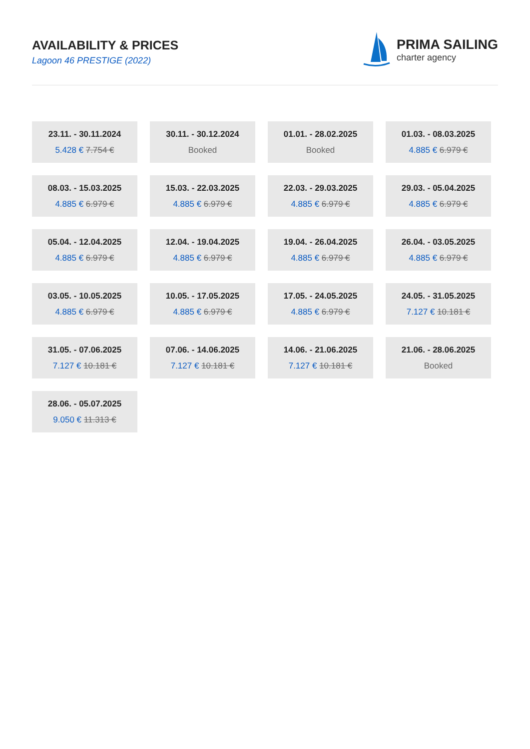AVAILABILITY & PRICES
Lagoon 46 PRESTIGE (2022)
PRIMA SAILING
charter agency
23.11. - 30.11.2024
5.428 € 7.754 €
30.11. - 30.12.2024
Booked
01.01. - 28.02.2025
Booked
01.03. - 08.03.2025
4.885 € 6.979 €
08.03. - 15.03.2025
4.885 € 6.979 €
15.03. - 22.03.2025
4.885 € 6.979 €
22.03. - 29.03.2025
4.885 € 6.979 €
29.03. - 05.04.2025
4.885 € 6.979 €
05.04. - 12.04.2025
4.885 € 6.979 €
12.04. - 19.04.2025
4.885 € 6.979 €
19.04. - 26.04.2025
4.885 € 6.979 €
26.04. - 03.05.2025
4.885 € 6.979 €
03.05. - 10.05.2025
4.885 € 6.979 €
10.05. - 17.05.2025
4.885 € 6.979 €
17.05. - 24.05.2025
4.885 € 6.979 €
24.05. - 31.05.2025
7.127 € 10.181 €
31.05. - 07.06.2025
7.127 € 10.181 €
07.06. - 14.06.2025
7.127 € 10.181 €
14.06. - 21.06.2025
7.127 € 10.181 €
21.06. - 28.06.2025
Booked
28.06. - 05.07.2025
9.050 € 11.313 €